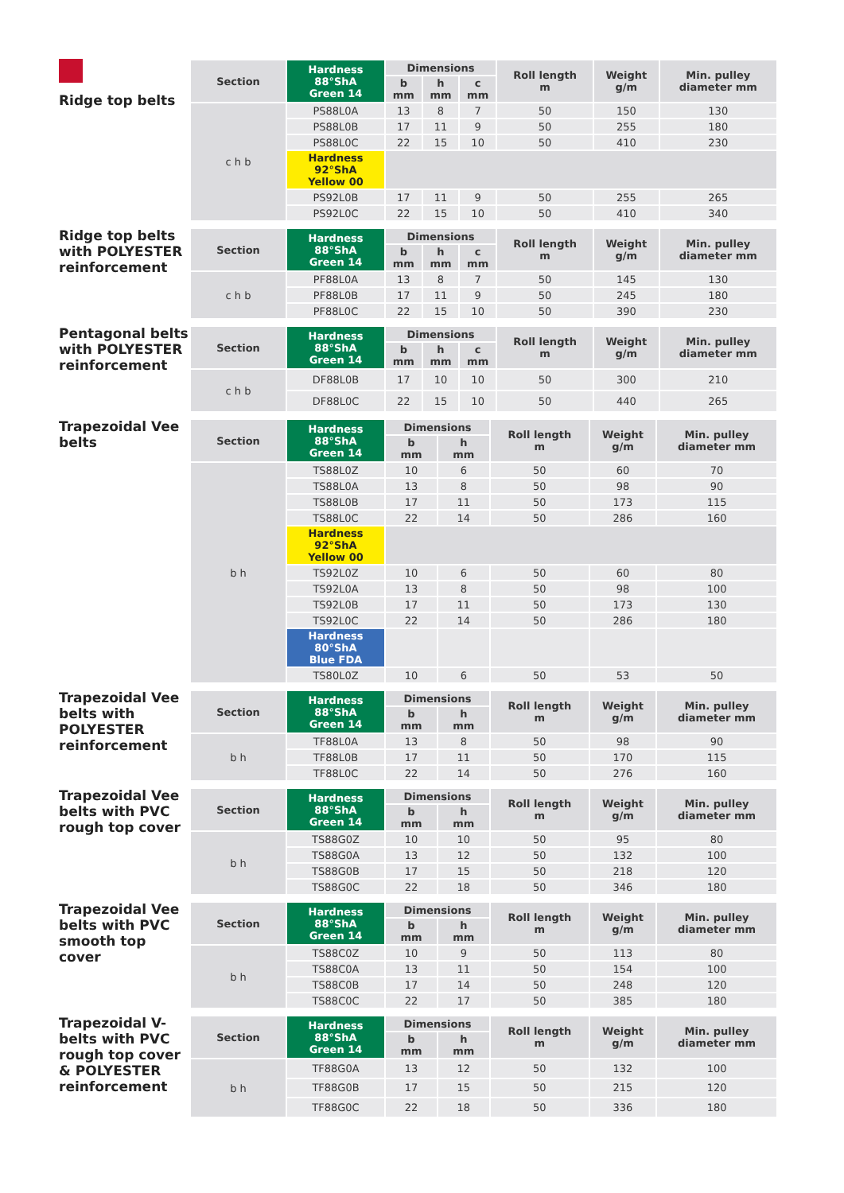Ridge top belts
| Section | Hardness 88°ShA Green 14 | Dimensions | | | Roll length m | Weight g/m | Min. pulley diameter mm |
| --- | --- | --- | --- | --- | --- | --- | --- |
| | | b mm | h mm | c mm | | | |
| c h b | PS88L0A | 13 | 8 | 7 | 50 | 150 | 130 |
| | PS88L0B | 17 | 11 | 9 | 50 | 255 | 180 |
| | PS88L0C | 22 | 15 | 10 | 50 | 410 | 230 |
| | Hardness 92°ShA Yellow 00 | | | | | | |
| | PS92L0B | 17 | 11 | 9 | 50 | 255 | 265 |
| | PS92L0C | 22 | 15 | 10 | 50 | 410 | 340 |
Ridge top belts with POLYESTER reinforcement
| Section | Hardness 88°ShA Green 14 | Dimensions | | | Roll length m | Weight g/m | Min. pulley diameter mm |
| --- | --- | --- | --- | --- | --- | --- | --- |
| | | b mm | h mm | c mm | | | |
| c h b | PF88L0A | 13 | 8 | 7 | 50 | 145 | 130 |
| | PF88L0B | 17 | 11 | 9 | 50 | 245 | 180 |
| | PF88L0C | 22 | 15 | 10 | 50 | 390 | 230 |
Pentagonal belts with POLYESTER reinforcement
| Section | Hardness 88°ShA Green 14 | Dimensions | | | Roll length m | Weight g/m | Min. pulley diameter mm |
| --- | --- | --- | --- | --- | --- | --- | --- |
| | | b mm | h mm | c mm | | | |
| c h b | DF88L0B | 17 | 10 | 10 | 50 | 300 | 210 |
| | DF88L0C | 22 | 15 | 10 | 50 | 440 | 265 |
Trapezoidal Vee belts
| Section | Hardness 88°ShA Green 14 | Dimensions | | Roll length m | Weight g/m | Min. pulley diameter mm |
| --- | --- | --- | --- | --- | --- | --- |
| | | b mm | h mm | | | |
| b h | TS88L0Z | 10 | 6 | 50 | 60 | 70 |
| | TS88L0A | 13 | 8 | 50 | 98 | 90 |
| | TS88L0B | 17 | 11 | 50 | 173 | 115 |
| | TS88L0C | 22 | 14 | 50 | 286 | 160 |
| | Hardness 92°ShA Yellow 00 | | | | | |
| | TS92L0Z | 10 | 6 | 50 | 60 | 80 |
| | TS92L0A | 13 | 8 | 50 | 98 | 100 |
| | TS92L0B | 17 | 11 | 50 | 173 | 130 |
| | TS92L0C | 22 | 14 | 50 | 286 | 180 |
| | Hardness 80°ShA Blue FDA | | | | | |
| | TS80L0Z | 10 | 6 | 50 | 53 | 50 |
Trapezoidal Vee belts with POLYESTER reinforcement
| Section | Hardness 88°ShA Green 14 | Dimensions | | Roll length m | Weight g/m | Min. pulley diameter mm |
| --- | --- | --- | --- | --- | --- | --- |
| | | b mm | h mm | | | |
| b h | TF88L0A | 13 | 8 | 50 | 98 | 90 |
| | TF88L0B | 17 | 11 | 50 | 170 | 115 |
| | TF88L0C | 22 | 14 | 50 | 276 | 160 |
Trapezoidal Vee belts with PVC rough top cover
| Section | Hardness 88°ShA Green 14 | Dimensions | | Roll length m | Weight g/m | Min. pulley diameter mm |
| --- | --- | --- | --- | --- | --- | --- |
| | | b mm | h mm | | | |
| b h | TS88G0Z | 10 | 10 | 50 | 95 | 80 |
| | TS88G0A | 13 | 12 | 50 | 132 | 100 |
| | TS88G0B | 17 | 15 | 50 | 218 | 120 |
| | TS88G0C | 22 | 18 | 50 | 346 | 180 |
Trapezoidal Vee belts with PVC smooth top cover
| Section | Hardness 88°ShA Green 14 | Dimensions | | Roll length m | Weight g/m | Min. pulley diameter mm |
| --- | --- | --- | --- | --- | --- | --- |
| | | b mm | h mm | | | |
| b h | TS88C0Z | 10 | 9 | 50 | 113 | 80 |
| | TS88C0A | 13 | 11 | 50 | 154 | 100 |
| | TS88C0B | 17 | 14 | 50 | 248 | 120 |
| | TS88C0C | 22 | 17 | 50 | 385 | 180 |
Trapezoidal V-belts with PVC rough top cover & POLYESTER reinforcement
| Section | Hardness 88°ShA Green 14 | Dimensions | | Roll length m | Weight g/m | Min. pulley diameter mm |
| --- | --- | --- | --- | --- | --- | --- |
| | | b mm | h mm | | | |
| b h | TF88G0A | 13 | 12 | 50 | 132 | 100 |
| | TF88G0B | 17 | 15 | 50 | 215 | 120 |
| | TF88G0C | 22 | 18 | 50 | 336 | 180 |